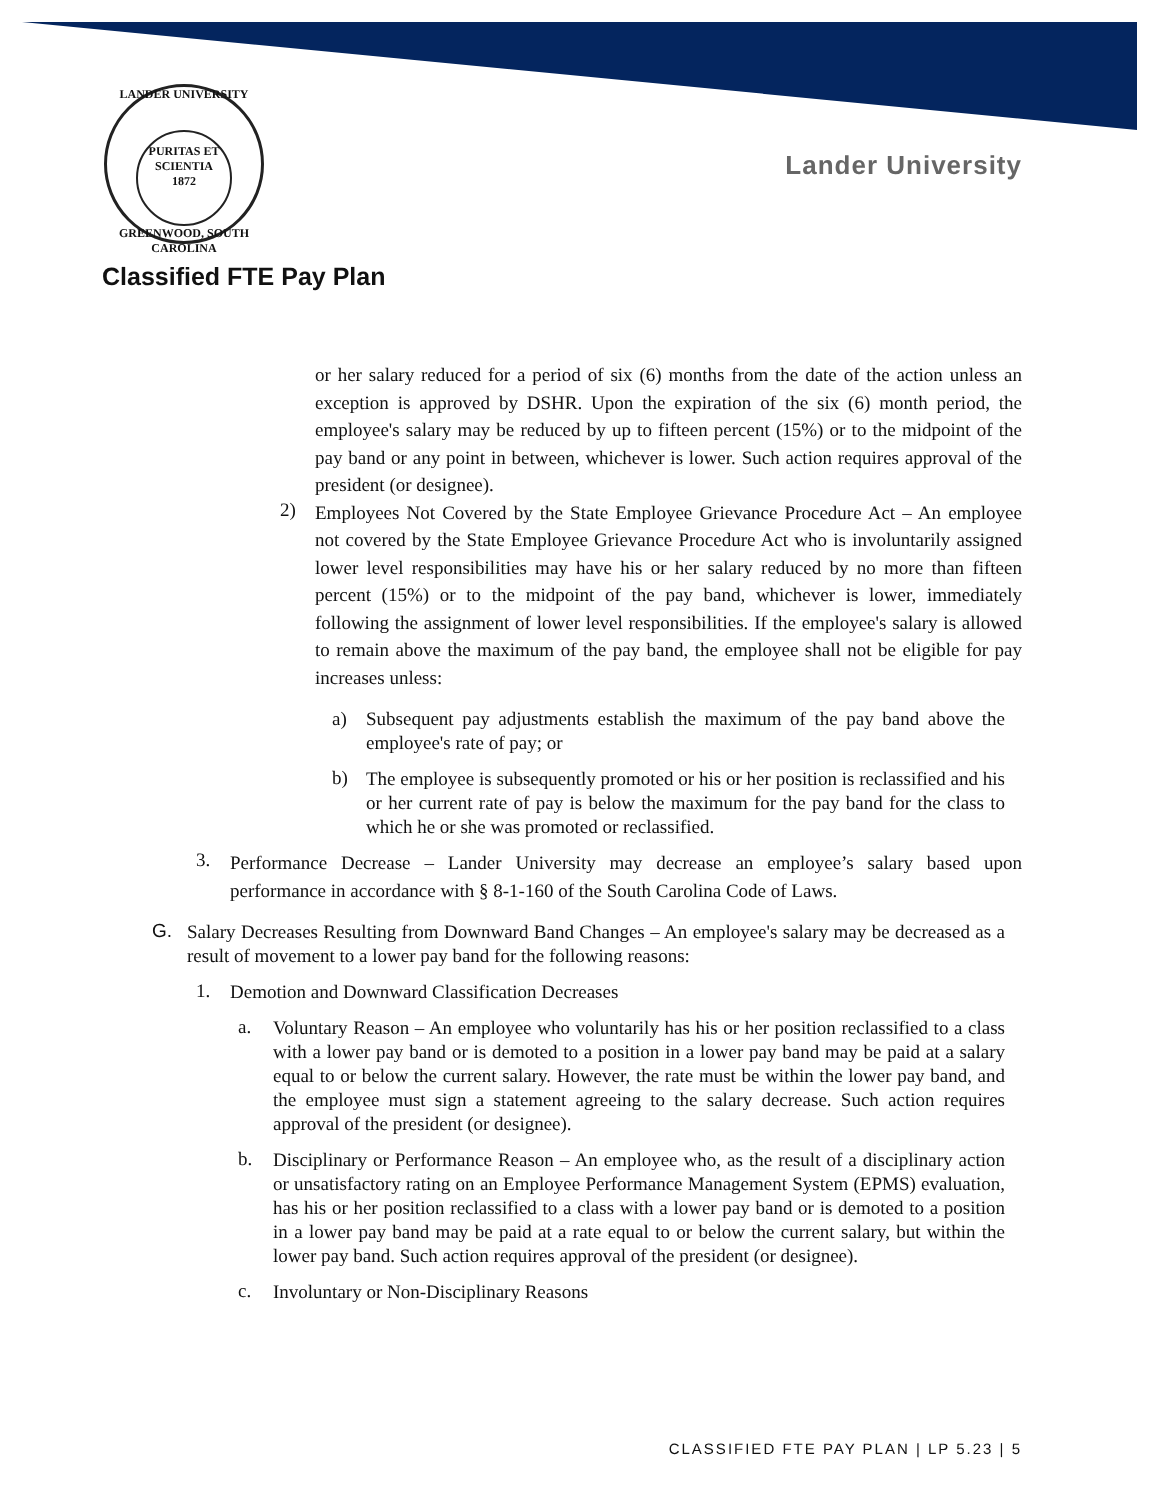LANDER UNIVERSITY
PURITAS ET SCIENTIA
1872
GREENWOOD, SOUTH CAROLINA
Lander University
Classified FTE Pay Plan
or her salary reduced for a period of six (6) months from the date of the action unless an exception is approved by DSHR. Upon the expiration of the six (6) month period, the employee's salary may be reduced by up to fifteen percent (15%) or to the midpoint of the pay band or any point in between, whichever is lower. Such action requires approval of the president (or designee).
2)
Employees Not Covered by the State Employee Grievance Procedure Act – An employee not covered by the State Employee Grievance Procedure Act who is involuntarily assigned lower level responsibilities may have his or her salary reduced by no more than fifteen percent (15%) or to the midpoint of the pay band, whichever is lower, immediately following the assignment of lower level responsibilities. If the employee's salary is allowed to remain above the maximum of the pay band, the employee shall not be eligible for pay increases unless:
a)
Subsequent pay adjustments establish the maximum of the pay band above the employee's rate of pay; or
b)
The employee is subsequently promoted or his or her position is reclassified and his or her current rate of pay is below the maximum for the pay band for the class to which he or she was promoted or reclassified.
3.
Performance Decrease – Lander University may decrease an employee’s salary based upon performance in accordance with § 8-1-160 of the South Carolina Code of Laws.
G.
Salary Decreases Resulting from Downward Band Changes – An employee's salary may be decreased as a result of movement to a lower pay band for the following reasons:
1.
Demotion and Downward Classification Decreases
a.
Voluntary Reason – An employee who voluntarily has his or her position reclassified to a class with a lower pay band or is demoted to a position in a lower pay band may be paid at a salary equal to or below the current salary. However, the rate must be within the lower pay band, and the employee must sign a statement agreeing to the salary decrease. Such action requires approval of the president (or designee).
b.
Disciplinary or Performance Reason – An employee who, as the result of a disciplinary action or unsatisfactory rating on an Employee Performance Management System (EPMS) evaluation, has his or her position reclassified to a class with a lower pay band or is demoted to a position in a lower pay band may be paid at a rate equal to or below the current salary, but within the lower pay band. Such action requires approval of the president (or designee).
c.
Involuntary or Non-Disciplinary Reasons
CLASSIFIED FTE PAY PLAN | LP 5.23 | 5